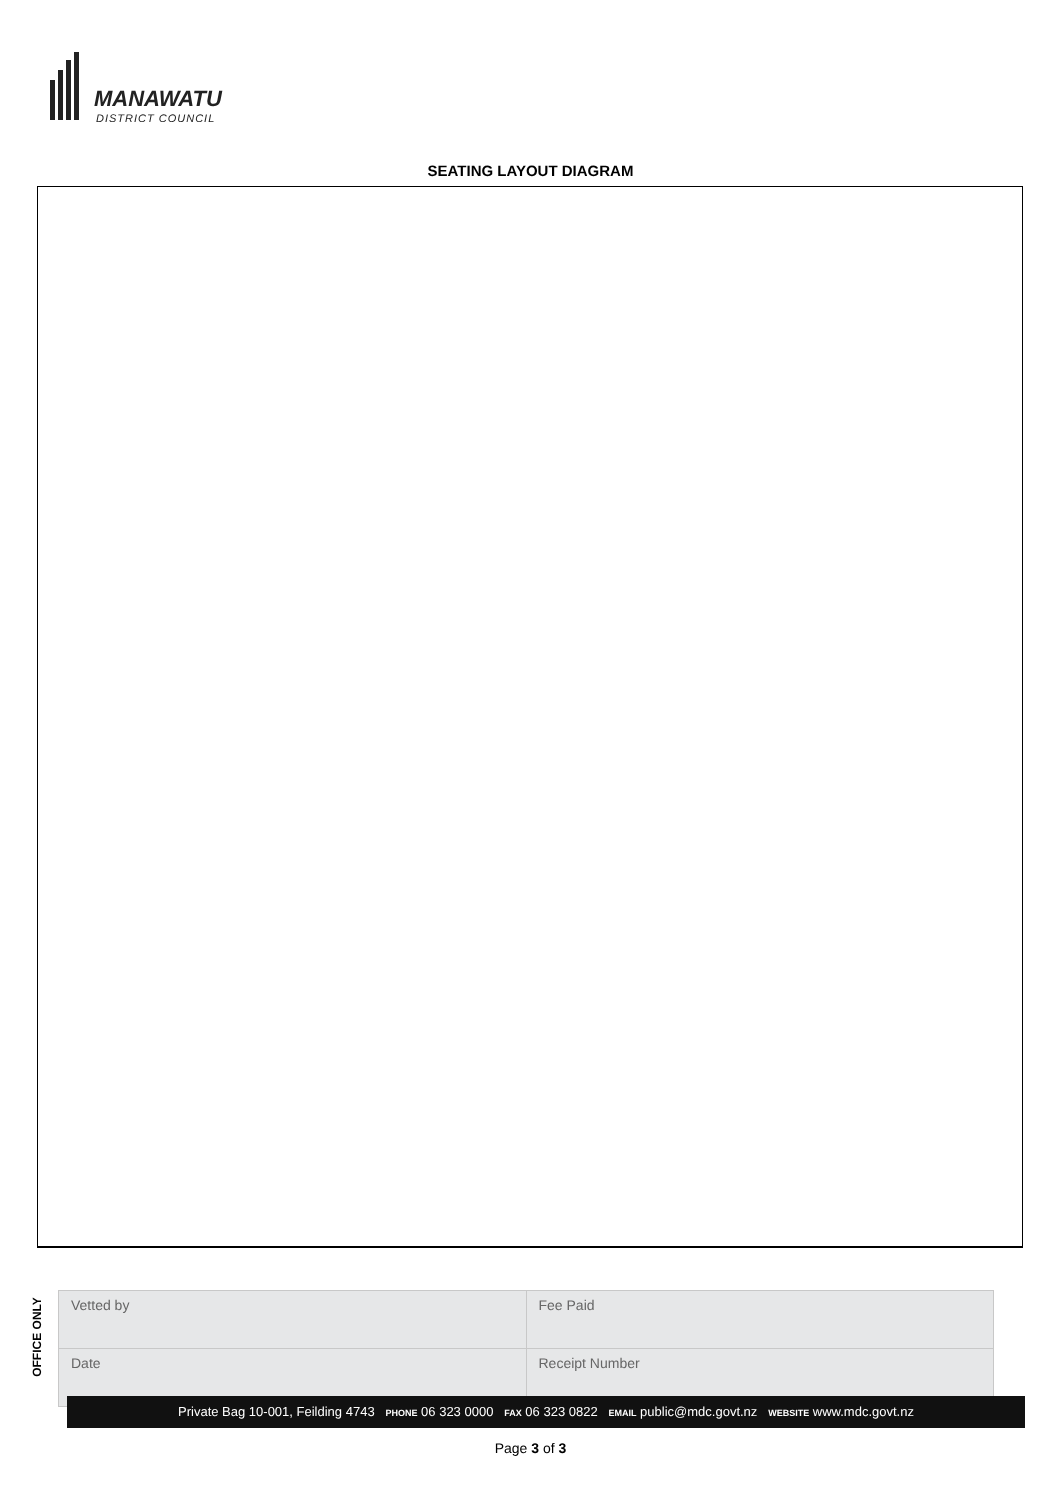MANAWATU
DISTRICT COUNCIL
SEATING LAYOUT DIAGRAM
OFFICE ONLY
| Vetted by | Fee Paid |
| Date | Receipt Number |
Private Bag 10-001, Feilding 4743 PHONE 06 323 0000 FAX 06 323 0822 EMAIL public@mdc.govt.nz WEBSITE www.mdc.govt.nz
Page 3 of 3